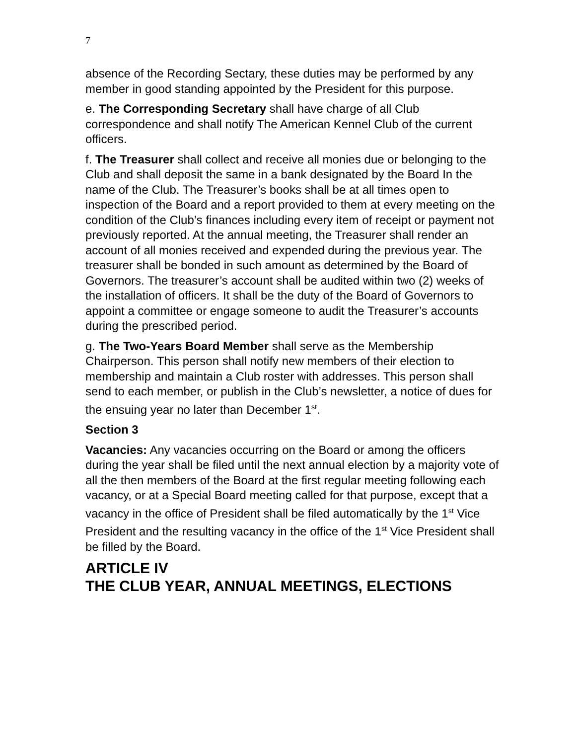7
absence of the Recording Sectary, these duties may be performed by any member in good standing appointed by the President for this purpose.
e. The Corresponding Secretary shall have charge of all Club correspondence and shall notify The American Kennel Club of the current officers.
f. The Treasurer shall collect and receive all monies due or belonging to the Club and shall deposit the same in a bank designated by the Board In the name of the Club. The Treasurer’s books shall be at all times open to inspection of the Board and a report provided to them at every meeting on the condition of the Club’s finances including every item of receipt or payment not previously reported. At the annual meeting, the Treasurer shall render an account of all monies received and expended during the previous year. The treasurer shall be bonded in such amount as determined by the Board of Governors. The treasurer’s account shall be audited within two (2) weeks of the installation of officers. It shall be the duty of the Board of Governors to appoint a committee or engage someone to audit the Treasurer’s accounts during the prescribed period.
g. The Two-Years Board Member shall serve as the Membership Chairperson. This person shall notify new members of their election to membership and maintain a Club roster with addresses. This person shall send to each member, or publish in the Club’s newsletter, a notice of dues for the ensuing year no later than December 1<sup>st</sup>.
Section 3
Vacancies: Any vacancies occurring on the Board or among the officers during the year shall be filed until the next annual election by a majority vote of all the then members of the Board at the first regular meeting following each vacancy, or at a Special Board meeting called for that purpose, except that a vacancy in the office of President shall be filed automatically by the 1<sup>st</sup> Vice President and the resulting vacancy in the office of the 1<sup>st</sup> Vice President shall be filled by the Board.
ARTICLE IV
THE CLUB YEAR, ANNUAL MEETINGS, ELECTIONS